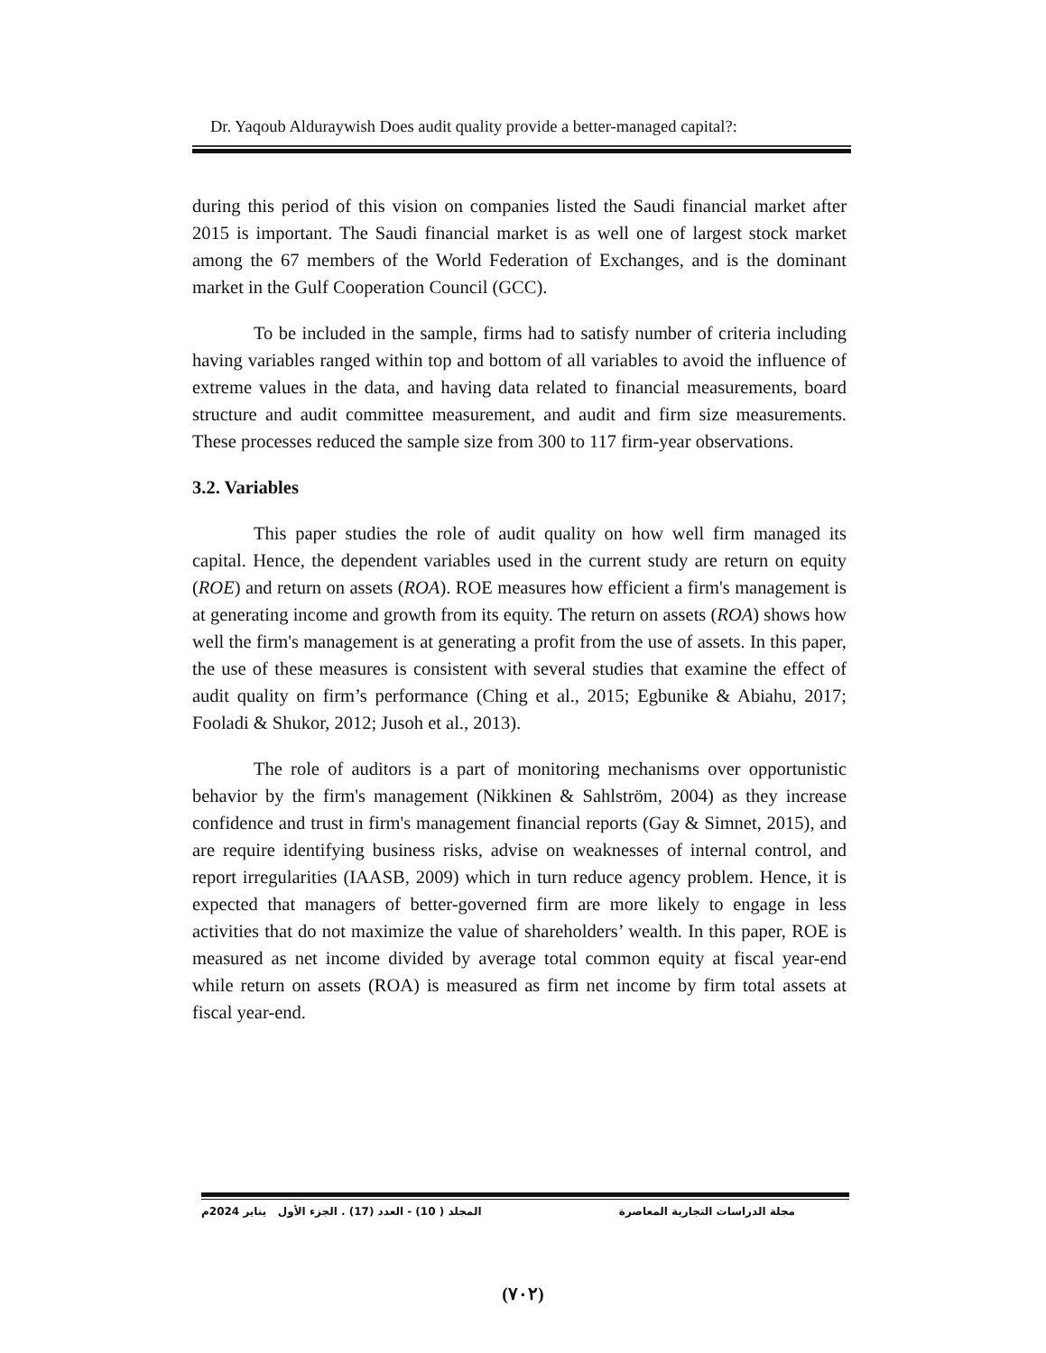Dr. Yaqoub Alduraywish Does audit quality provide a better-managed capital?:
during this period of this vision on companies listed the Saudi financial market after 2015 is important. The Saudi financial market is as well one of largest stock market among the 67 members of the World Federation of Exchanges, and is the dominant market in the Gulf Cooperation Council (GCC).
To be included in the sample, firms had to satisfy number of criteria including having variables ranged within top and bottom of all variables to avoid the influence of extreme values in the data, and having data related to financial measurements, board structure and audit committee measurement, and audit and firm size measurements. These processes reduced the sample size from 300 to 117 firm-year observations.
3.2. Variables
This paper studies the role of audit quality on how well firm managed its capital. Hence, the dependent variables used in the current study are return on equity (ROE) and return on assets (ROA). ROE measures how efficient a firm's management is at generating income and growth from its equity. The return on assets (ROA) shows how well the firm's management is at generating a profit from the use of assets. In this paper, the use of these measures is consistent with several studies that examine the effect of audit quality on firm’s performance (Ching et al., 2015; Egbunike & Abiahu, 2017; Fooladi & Shukor, 2012; Jusoh et al., 2013).
The role of auditors is a part of monitoring mechanisms over opportunistic behavior by the firm's management (Nikkinen & Sahlström, 2004) as they increase confidence and trust in firm's management financial reports (Gay & Simnet, 2015), and are require identifying business risks, advise on weaknesses of internal control, and report irregularities (IAASB, 2009) which in turn reduce agency problem. Hence, it is expected that managers of better-governed firm are more likely to engage in less activities that do not maximize the value of shareholders’ wealth. In this paper, ROE is measured as net income divided by average total common equity at fiscal year-end while return on assets (ROA) is measured as firm net income by firm total assets at fiscal year-end.
مجلة الدراسات التجارية المعاصرة المجلد ( 10) - العدد (17) . الجزء الأول يناير 2024م
(٧٠٢)